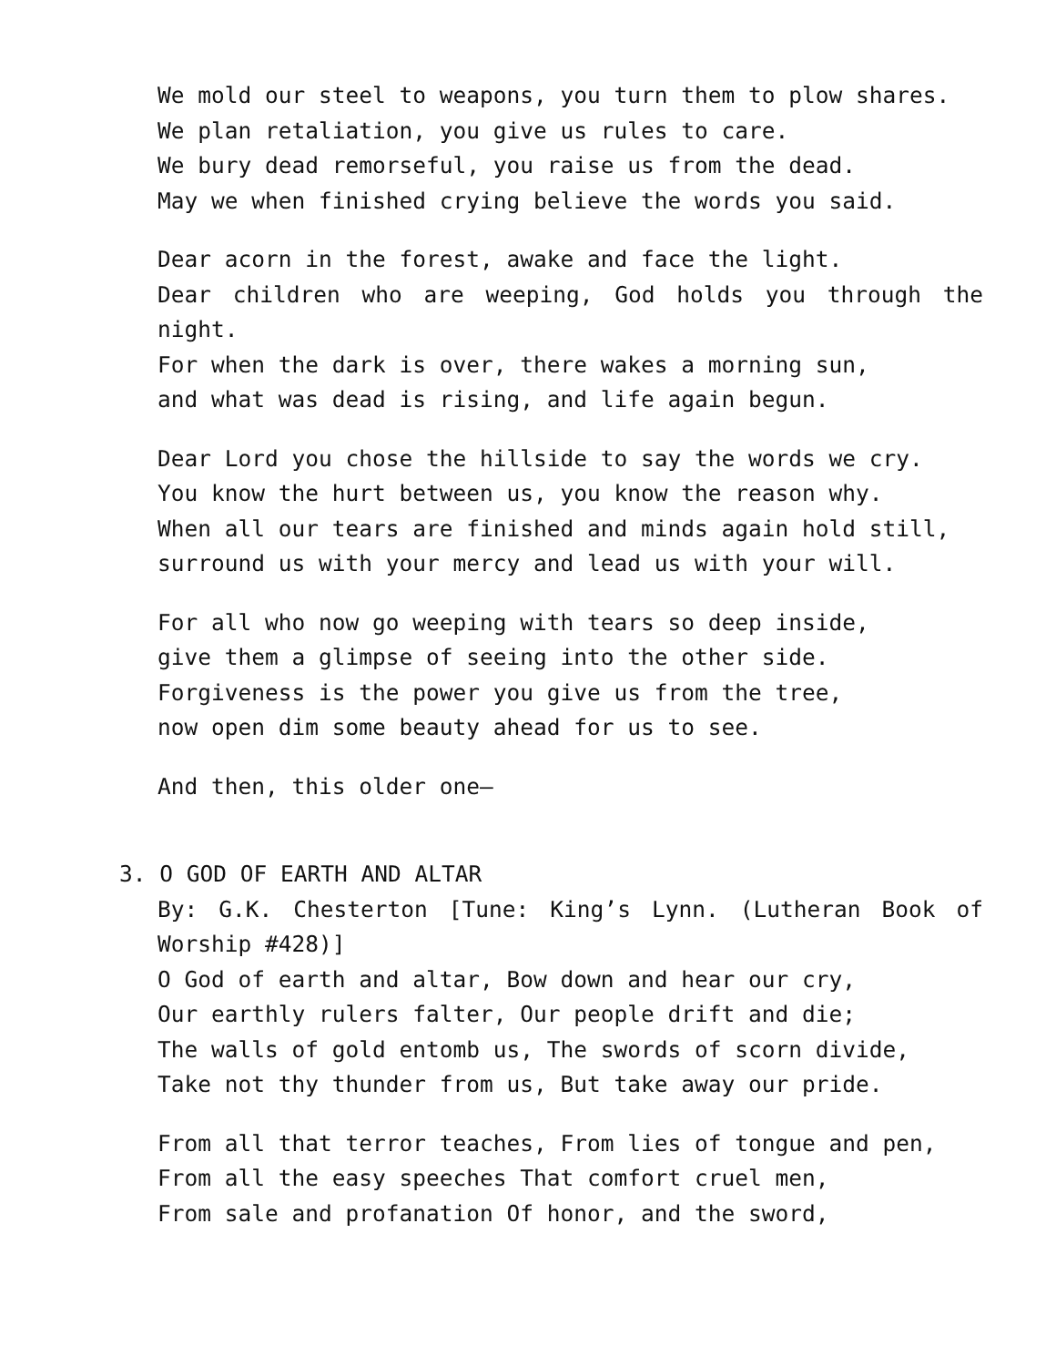We mold our steel to weapons, you turn them to plow shares.
We plan retaliation, you give us rules to care.
We bury dead remorseful, you raise us from the dead.
May we when finished crying believe the words you said.
Dear acorn in the forest, awake and face the light.
Dear children who are weeping, God holds you through the night.
For when the dark is over, there wakes a morning sun,
and what was dead is rising, and life again begun.
Dear Lord you chose the hillside to say the words we cry.
You know the hurt between us, you know the reason why.
When all our tears are finished and minds again hold still,
surround us with your mercy and lead us with your will.
For all who now go weeping with tears so deep inside,
give them a glimpse of seeing into the other side.
Forgiveness is the power you give us from the tree,
now open dim some beauty ahead for us to see.
And then, this older one—
3. O GOD OF EARTH AND ALTAR
By: G.K. Chesterton [Tune: King’s Lynn. (Lutheran Book of Worship #428)]
O God of earth and altar, Bow down and hear our cry,
Our earthly rulers falter, Our people drift and die;
The walls of gold entomb us, The swords of scorn divide,
Take not thy thunder from us, But take away our pride.
From all that terror teaches, From lies of tongue and pen,
From all the easy speeches That comfort cruel men,
From sale and profanation Of honor, and the sword,